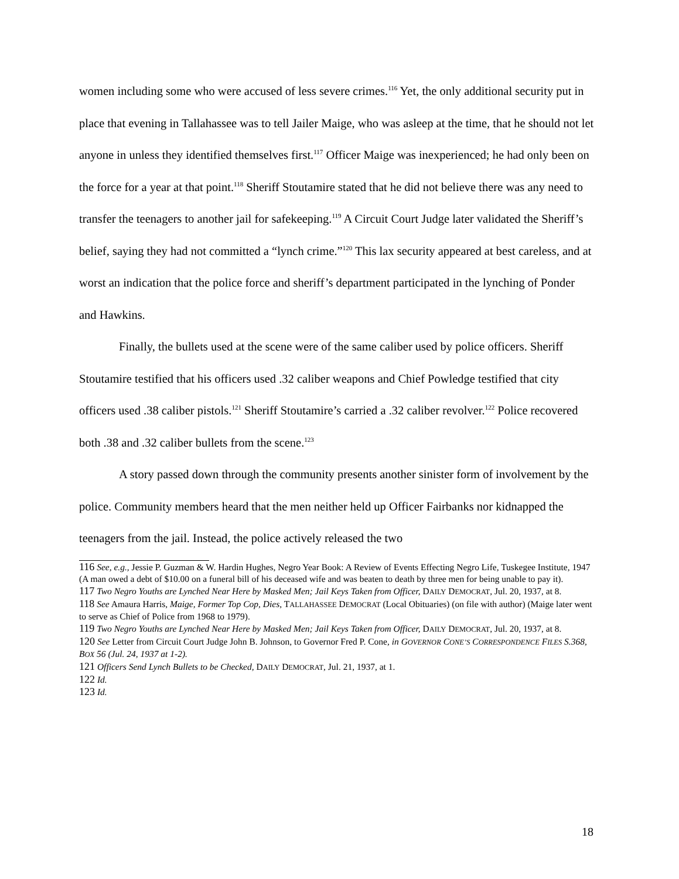women including some who were accused of less severe crimes.<sup>116</sup> Yet, the only additional security put in place that evening in Tallahassee was to tell Jailer Maige, who was asleep at the time, that he should not let anyone in unless they identified themselves first.<sup>117</sup> Officer Maige was inexperienced; he had only been on the force for a year at that point.<sup>118</sup> Sheriff Stoutamire stated that he did not believe there was any need to transfer the teenagers to another jail for safekeeping.<sup>119</sup> A Circuit Court Judge later validated the Sheriff’s belief, saying they had not committed a “lynch crime.”<sup>120</sup> This lax security appeared at best careless, and at worst an indication that the police force and sheriff’s department participated in the lynching of Ponder and Hawkins.
Finally, the bullets used at the scene were of the same caliber used by police officers. Sheriff Stoutamire testified that his officers used .32 caliber weapons and Chief Powledge testified that city officers used .38 caliber pistols.<sup>121</sup> Sheriff Stoutamire’s carried a .32 caliber revolver.<sup>122</sup> Police recovered both .38 and .32 caliber bullets from the scene.<sup>123</sup>
A story passed down through the community presents another sinister form of involvement by the police. Community members heard that the men neither held up Officer Fairbanks nor kidnapped the teenagers from the jail. Instead, the police actively released the two
116 See, e.g., Jessie P. Guzman & W. Hardin Hughes, Negro Year Book: A Review of Events Effecting Negro Life, Tuskegee Institute, 1947 (A man owed a debt of $10.00 on a funeral bill of his deceased wife and was beaten to death by three men for being unable to pay it).
117 Two Negro Youths are Lynched Near Here by Masked Men; Jail Keys Taken from Officer, DAILY DEMOCRAT, Jul. 20, 1937, at 8.
118 See Amaura Harris, Maige, Former Top Cop, Dies, TALLAHASSEE DEMOCRAT (Local Obituaries) (on file with author) (Maige later went to serve as Chief of Police from 1968 to 1979).
119 Two Negro Youths are Lynched Near Here by Masked Men; Jail Keys Taken from Officer, DAILY DEMOCRAT, Jul. 20, 1937, at 8.
120 See Letter from Circuit Court Judge John B. Johnson, to Governor Fred P. Cone, in GOVERNOR CONE’S CORRESPONDENCE FILES S.368, BOX 56 (Jul. 24, 1937 at 1-2).
121 Officers Send Lynch Bullets to be Checked, DAILY DEMOCRAT, Jul. 21, 1937, at 1.
122 Id.
123 Id.
18